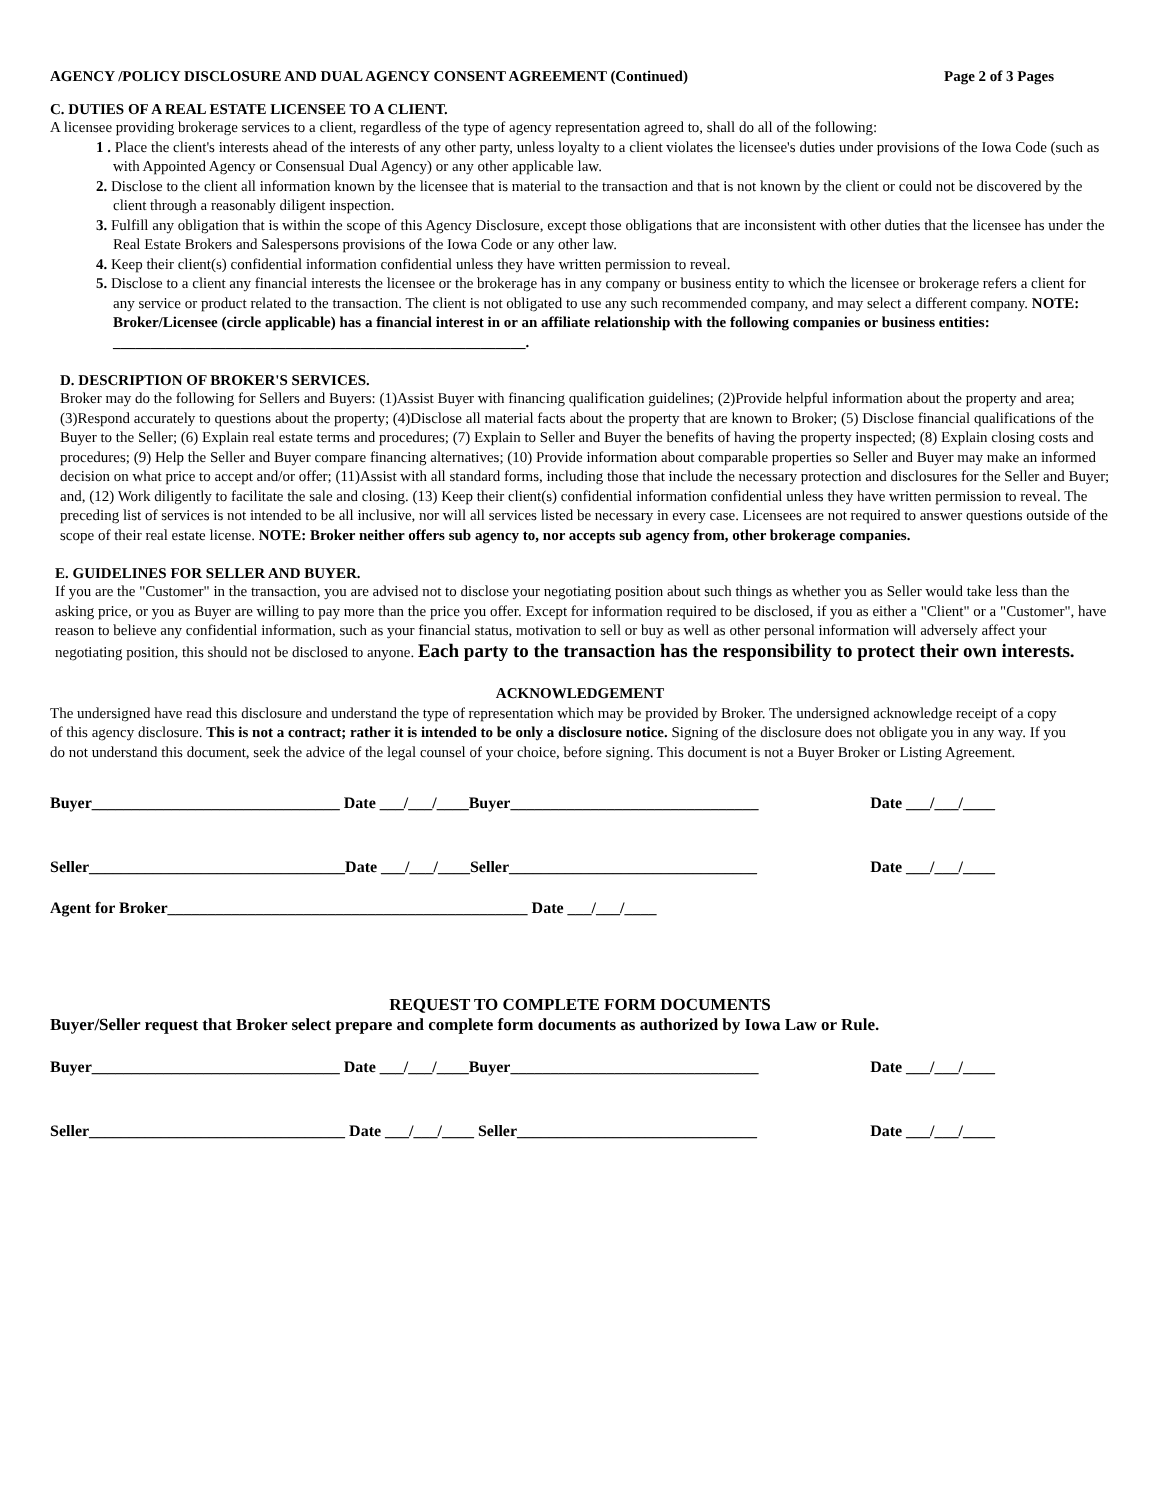AGENCY /POLICY DISCLOSURE AND DUAL AGENCY CONSENT AGREEMENT (Continued) Page 2 of 3 Pages
C. DUTIES OF A REAL ESTATE LICENSEE TO A CLIENT.
A licensee providing brokerage services to a client, regardless of the type of agency representation agreed to, shall do all of the following:
1 . Place the client's interests ahead of the interests of any other party, unless loyalty to a client violates the licensee's duties under provisions of the Iowa Code (such as with Appointed Agency or Consensual Dual Agency) or any other applicable law.
2. Disclose to the client all information known by the licensee that is material to the transaction and that is not known by the client or could not be discovered by the client through a reasonably diligent inspection.
3. Fulfill any obligation that is within the scope of this Agency Disclosure, except those obligations that are inconsistent with other duties that the licensee has under the Real Estate Brokers and Salespersons provisions of the Iowa Code or any other law.
4. Keep their client(s) confidential information confidential unless they have written permission to reveal.
5. Disclose to a client any financial interests the licensee or the brokerage has in any company or business entity to which the licensee or brokerage refers a client for any service or product related to the transaction. The client is not obligated to use any such recommended company, and may select a different company. NOTE: Broker/Licensee (circle applicable) has a financial interest in or an affiliate relationship with the following companies or business entities: _______________________________________________________.
D. DESCRIPTION OF BROKER'S SERVICES.
Broker may do the following for Sellers and Buyers: (1)Assist Buyer with financing qualification guidelines; (2)Provide helpful information about the property and area; (3)Respond accurately to questions about the property; (4)Disclose all material facts about the property that are known to Broker; (5) Disclose financial qualifications of the Buyer to the Seller; (6) Explain real estate terms and procedures; (7) Explain to Seller and Buyer the benefits of having the property inspected; (8) Explain closing costs and procedures; (9) Help the Seller and Buyer compare financing alternatives; (10) Provide information about comparable properties so Seller and Buyer may make an informed decision on what price to accept and/or offer; (11)Assist with all standard forms, including those that include the necessary protection and disclosures for the Seller and Buyer; and, (12) Work diligently to facilitate the sale and closing. (13) Keep their client(s) confidential information confidential unless they have written permission to reveal. The preceding list of services is not intended to be all inclusive, nor will all services listed be necessary in every case. Licensees are not required to answer questions outside of the scope of their real estate license. NOTE: Broker neither offers sub agency to, nor accepts sub agency from, other brokerage companies.
E. GUIDELINES FOR SELLER AND BUYER.
If you are the "Customer" in the transaction, you are advised not to disclose your negotiating position about such things as whether you as Seller would take less than the asking price, or you as Buyer are willing to pay more than the price you offer. Except for information required to be disclosed, if you as either a "Client" or a "Customer", have reason to believe any confidential information, such as your financial status, motivation to sell or buy as well as other personal information will adversely affect your negotiating position, this should not be disclosed to anyone. Each party to the transaction has the responsibility to protect their own interests.
ACKNOWLEDGEMENT
The undersigned have read this disclosure and understand the type of representation which may be provided by Broker. The undersigned acknowledge receipt of a copy of this agency disclosure. This is not a contract; rather it is intended to be only a disclosure notice. Signing of the disclosure does not obligate you in any way. If you do not understand this document, seek the advice of the legal counsel of your choice, before signing. This document is not a Buyer Broker or Listing Agreement.
Buyer_______________________________ Date ___/___/____Buyer_______________________________ Date ___/___/____
Seller________________________________Date ___/___/____Seller_______________________________ Date ___/___/____
Agent for Broker_____________________________________________ Date ___/___/____
REQUEST TO COMPLETE FORM DOCUMENTS
Buyer/Seller request that Broker select prepare and complete form documents as authorized by Iowa Law or Rule.
Buyer_______________________________ Date ___/___/____Buyer_______________________________ Date ___/___/____
Seller________________________________ Date ___/___/____ Seller______________________________ Date ___/___/____